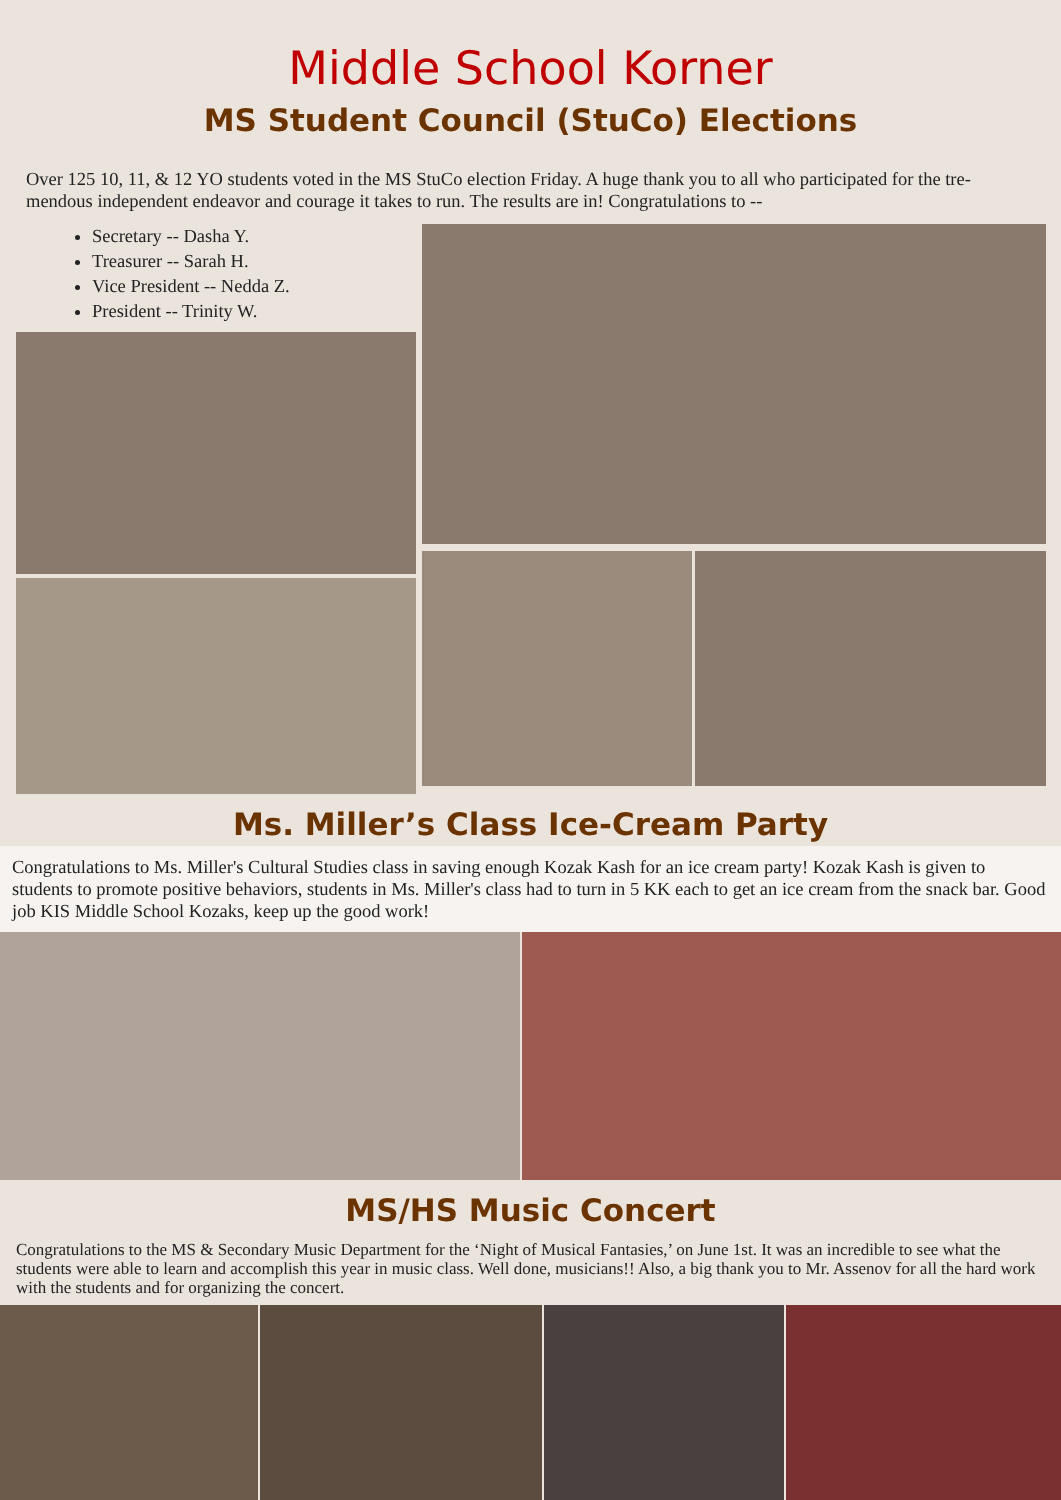Middle School Korner
MS Student Council (StuCo) Elections
Over 125 10, 11, & 12 YO students voted in the MS StuCo election Friday. A huge thank you to all who participated for the tre-mendous independent endeavor and courage it takes to run. The results are in! Congratulations to --
Secretary -- Dasha Y.
Treasurer -- Sarah H.
Vice President -- Nedda Z.
President -- Trinity W.
Ms. Miller’s Class Ice-Cream Party
Congratulations to Ms. Miller's Cultural Studies class in saving enough Kozak Kash for an ice cream party! Kozak Kash is given to students to promote positive behaviors, students in Ms. Miller's class had to turn in 5 KK each to get an ice cream from the snack bar. Good job KIS Middle School Kozaks, keep up the good work!
MS/HS Music Concert
Congratulations to the MS & Secondary Music Department for the ‘Night of Musical Fantasies,’ on June 1st. It was an incredible to see what the students were able to learn and accomplish this year in music class. Well done, musicians!! Also, a big thank you to Mr. Assenov for all the hard work with the students and for organizing the concert.